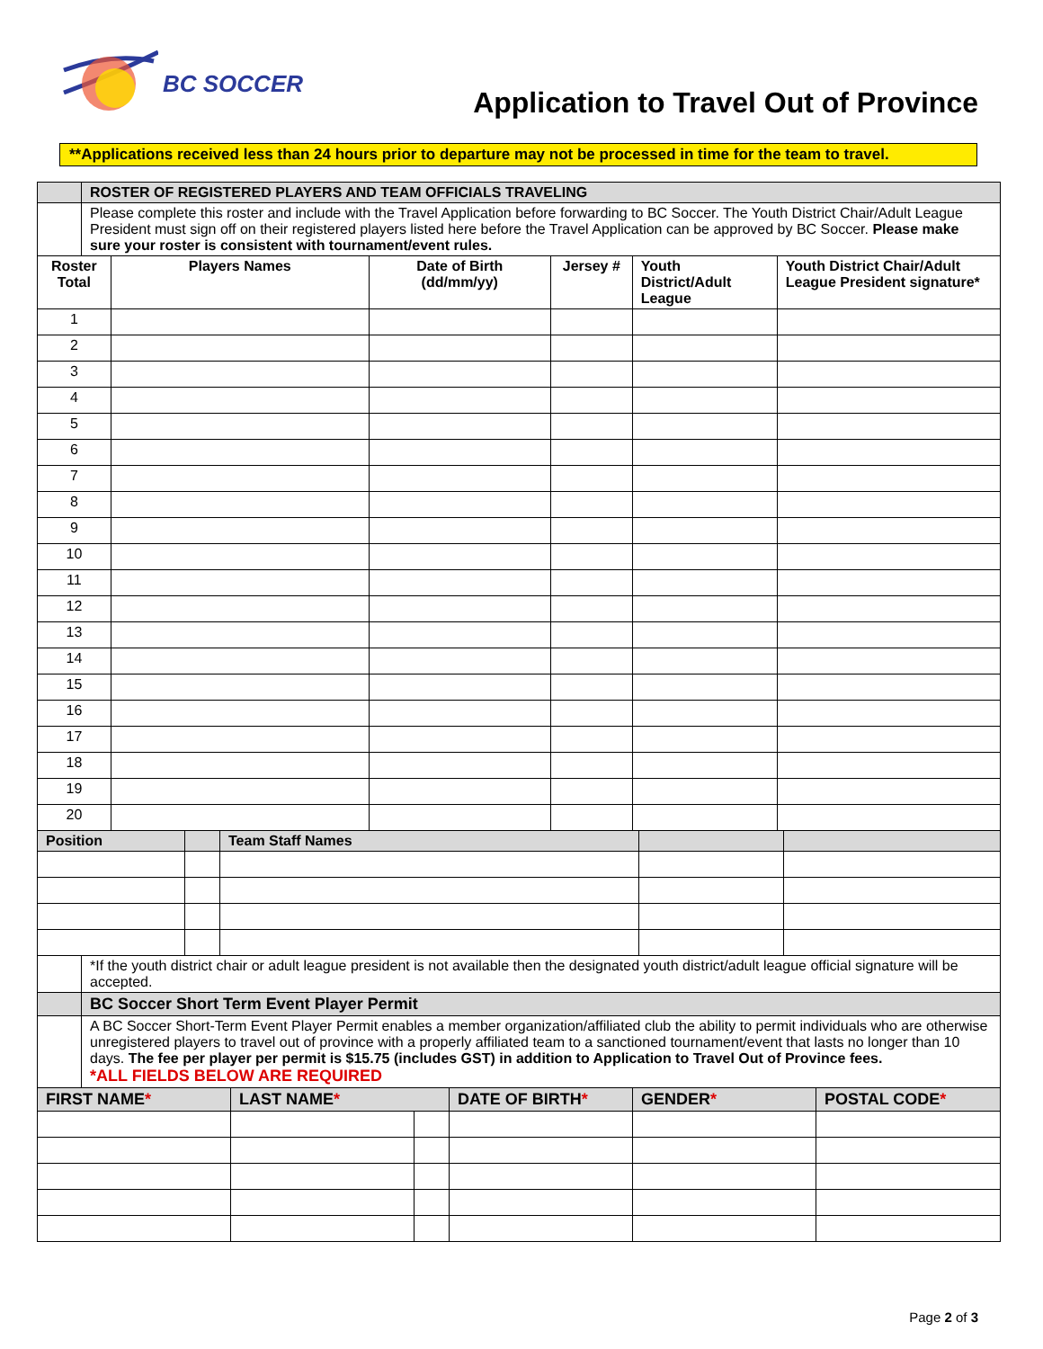BC SOCCER
Application to Travel Out of Province
**Applications received less than 24 hours prior to departure may not be processed in time for the team to travel.
| | ROSTER OF REGISTERED PLAYERS AND TEAM OFFICIALS TRAVELING | | | | | |
| | Please complete this roster and include with the Travel Application before forwarding to BC Soccer. The Youth District Chair/Adult League President must sign off on their registered players listed here before the Travel Application can be approved by BC Soccer. Please make sure your roster is consistent with tournament/event rules. | | | | | |
| Roster Total | | Players Names | Date of Birth (dd/mm/yy) | Jersey # | Youth District/Adult League | Youth District Chair/Adult League President signature* |
| 1 | | | | | | |
| 2 | | | | | | |
| 3 | | | | | | |
| 4 | | | | | | |
| 5 | | | | | | |
| 6 | | | | | | |
| 7 | | | | | | |
| 8 | | | | | | |
| 9 | | | | | | |
| 10 | | | | | | |
| 11 | | | | | | |
| 12 | | | | | | |
| 13 | | | | | | |
| 14 | | | | | | |
| 15 | | | | | | |
| 16 | | | | | | |
| 17 | | | | | | |
| 18 | | | | | | |
| 19 | | | | | | |
| 20 | | | | | | |
| Position | | Team Staff Names | | |
| | *If the youth district chair or adult league president is not available then the designated youth district/adult league official signature will be accepted. |
| | BC Soccer Short Term Event Player Permit |
| | A BC Soccer Short-Term Event Player Permit enables a member organization/affiliated club the ability to permit individuals who are otherwise unregistered players to travel out of province with a properly affiliated team to a sanctioned tournament/event that lasts no longer than 10 days. The fee per player per permit is $15.75 (includes GST) in addition to Application to Travel Out of Province fees. *ALL FIELDS BELOW ARE REQUIRED |
| FIRST NAME * | LAST NAME * | | DATE OF BIRTH * | GENDER * | POSTAL CODE * |
Page 2 of 3